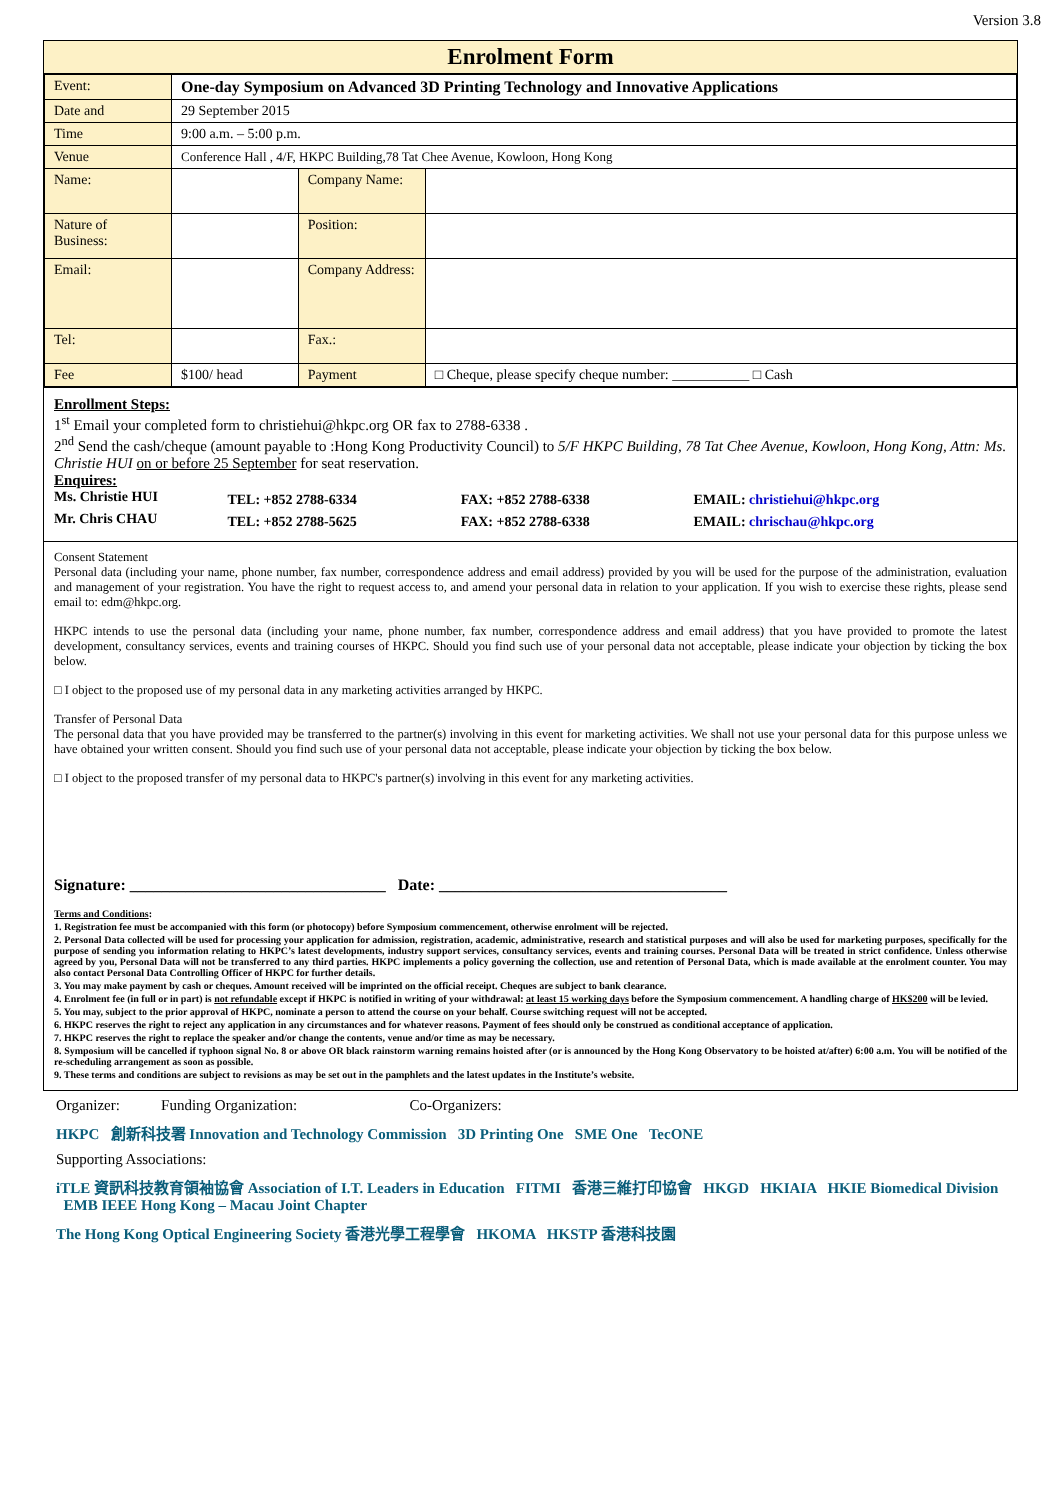Version 3.8
Enrolment Form
| Event: | One-day Symposium on Advanced 3D Printing Technology and Innovative Applications | | |
| Date and | 29 September 2015 | | |
| Time | 9:00 a.m. – 5:00 p.m. | | |
| Venue | Conference Hall , 4/F, HKPC Building,78 Tat Chee Avenue, Kowloon, Hong Kong | | |
| Name: | | Company Name: | |
| Nature of Business: | | Position: | |
| Email: | | Company Address: | |
| Tel: | | Fax.: | |
| Fee | $100/ head | Payment | □ Cheque, please specify cheque number: ___________ □ Cash |
Enrollment Steps:
1<sup>st</sup> Email your completed form to christiehui@hkpc.org OR fax to 2788-6338 .
2<sup>nd</sup> Send the cash/cheque (amount payable to :Hong Kong Productivity Council) to 5/F HKPC Building, 78 Tat Chee Avenue, Kowloon, Hong Kong, Attn: Ms. Christie HUI on or before 25 September for seat reservation.
Enquires:
| Ms. Christie HUI | TEL: +852 2788-6334 | FAX: +852 2788-6338 | EMAIL: christiehui@hkpc.org |
| Mr. Chris CHAU | TEL: +852 2788-5625 | FAX: +852 2788-6338 | EMAIL: chrischau@hkpc.org |
Consent Statement
Personal data (including your name, phone number, fax number, correspondence address and email address) provided by you will be used for the purpose of the administration, evaluation and management of your registration. You have the right to request access to, and amend your personal data in relation to your application. If you wish to exercise these rights, please send email to: edm@hkpc.org.
HKPC intends to use the personal data (including your name, phone number, fax number, correspondence address and email address) that you have provided to promote the latest development, consultancy services, events and training courses of HKPC. Should you find such use of your personal data not acceptable, please indicate your objection by ticking the box below.
□ I object to the proposed use of my personal data in any marketing activities arranged by HKPC.
Transfer of Personal Data
The personal data that you have provided may be transferred to the partner(s) involving in this event for marketing activities. We shall not use your personal data for this purpose unless we have obtained your written consent. Should you find such use of your personal data not acceptable, please indicate your objection by ticking the box below.
□ I object to the proposed transfer of my personal data to HKPC's partner(s) involving in this event for any marketing activities.
Signature: ________________________________ Date: ____________________________________
Terms and Conditions:
1. Registration fee must be accompanied with this form (or photocopy) before Symposium commencement, otherwise enrolment will be rejected.
2. Personal Data collected will be used for processing your application for admission, registration, academic, administrative, research and statistical purposes and will also be used for marketing purposes, specifically for the purpose of sending you information relating to HKPC’s latest developments, industry support services, consultancy services, events and training courses. Personal Data will be treated in strict confidence. Unless otherwise agreed by you, Personal Data will not be transferred to any third parties. HKPC implements a policy governing the collection, use and retention of Personal Data, which is made available at the enrolment counter. You may also contact Personal Data Controlling Officer of HKPC for further details.
3. You may make payment by cash or cheques. Amount received will be imprinted on the official receipt. Cheques are subject to bank clearance.
4. Enrolment fee (in full or in part) is not refundable except if HKPC is notified in writing of your withdrawal: at least 15 working days before the Symposium commencement. A handling charge of HK$200 will be levied.
5. You may, subject to the prior approval of HKPC, nominate a person to attend the course on your behalf. Course switching request will not be accepted.
6. HKPC reserves the right to reject any application in any circumstances and for whatever reasons. Payment of fees should only be construed as conditional acceptance of application.
7. HKPC reserves the right to replace the speaker and/or change the contents, venue and/or time as may be necessary.
8. Symposium will be cancelled if typhoon signal No. 8 or above OR black rainstorm warning remains hoisted after (or is announced by the Hong Kong Observatory to be hoisted at/after) 6:00 a.m. You will be notified of the re-scheduling arrangement as soon as possible.
9. These terms and conditions are subject to revisions as may be set out in the pamphlets and the latest updates in the Institute’s website.
Organizer: Funding Organization: Co-Organizers:
HKPC 創新科技署 Innovation and Technology Commission 3D Printing One SME One TecONE
Supporting Associations:
iTLE 資訊科技教育領袖協會 Association of I.T. Leaders in Education FITMI 香港三維打印協會 HKGD HKIAIA HKIE Biomedical Division EMB IEEE Hong Kong – Macau Joint Chapter
The Hong Kong Optical Engineering Society 香港光學工程學會 HKOMA HKSTP 香港科技園